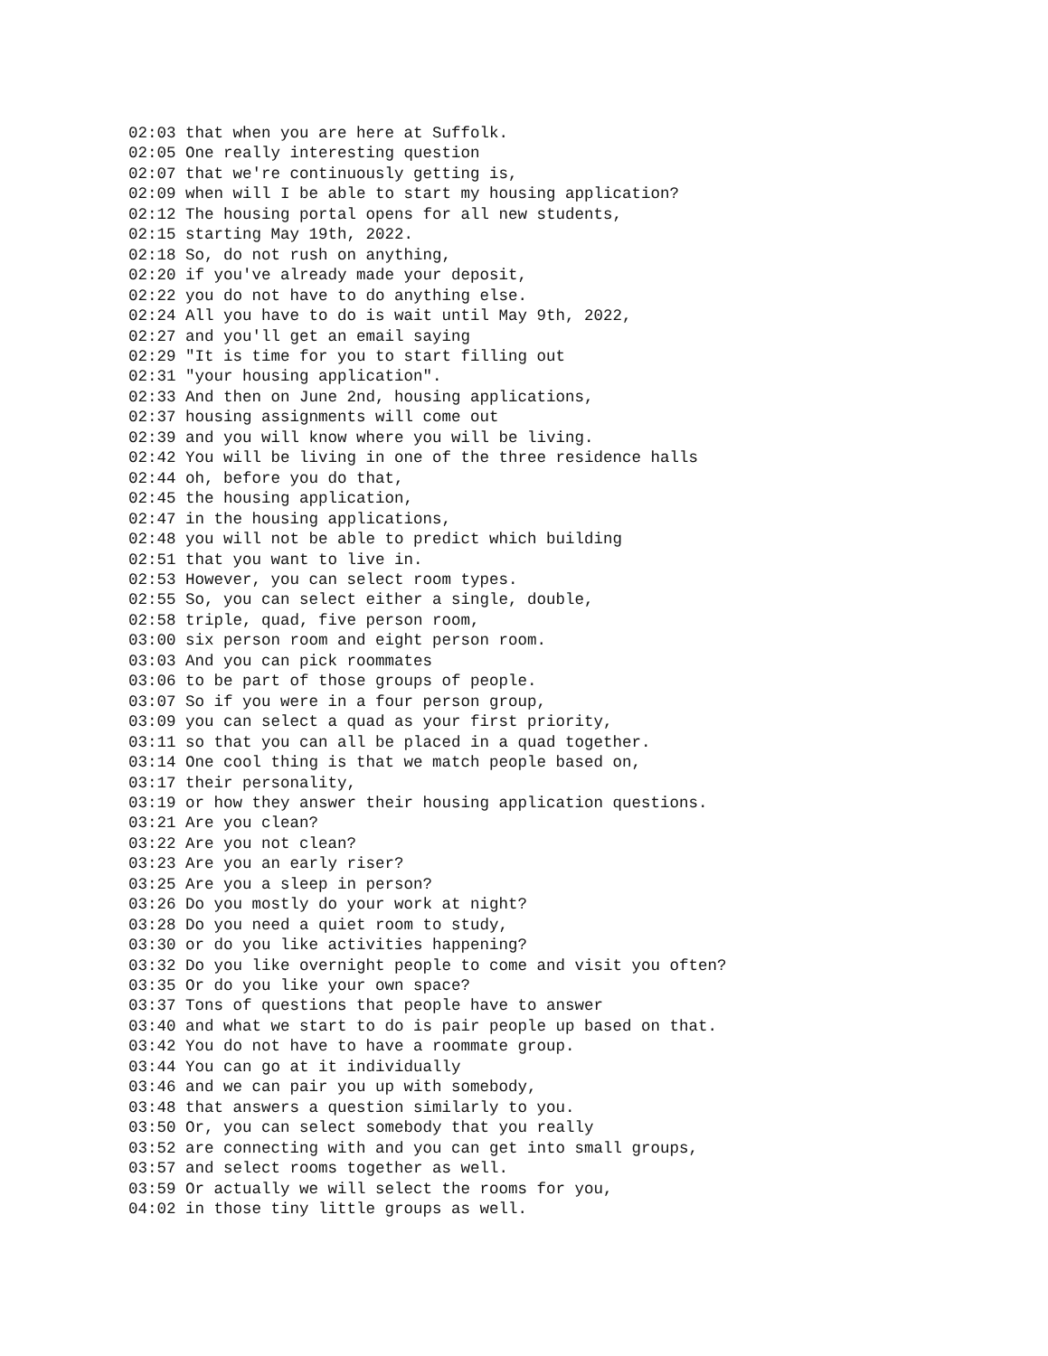02:03 that when you are here at Suffolk.
02:05 One really interesting question
02:07 that we're continuously getting is,
02:09 when will I be able to start my housing application?
02:12 The housing portal opens for all new students,
02:15 starting May 19th, 2022.
02:18 So, do not rush on anything,
02:20 if you've already made your deposit,
02:22 you do not have to do anything else.
02:24 All you have to do is wait until May 9th, 2022,
02:27 and you'll get an email saying
02:29 "It is time for you to start filling out
02:31 "your housing application".
02:33 And then on June 2nd, housing applications,
02:37 housing assignments will come out
02:39 and you will know where you will be living.
02:42 You will be living in one of the three residence halls
02:44 oh, before you do that,
02:45 the housing application,
02:47 in the housing applications,
02:48 you will not be able to predict which building
02:51 that you want to live in.
02:53 However, you can select room types.
02:55 So, you can select either a single, double,
02:58 triple, quad, five person room,
03:00 six person room and eight person room.
03:03 And you can pick roommates
03:06 to be part of those groups of people.
03:07 So if you were in a four person group,
03:09 you can select a quad as your first priority,
03:11 so that you can all be placed in a quad together.
03:14 One cool thing is that we match people based on,
03:17 their personality,
03:19 or how they answer their housing application questions.
03:21 Are you clean?
03:22 Are you not clean?
03:23 Are you an early riser?
03:25 Are you a sleep in person?
03:26 Do you mostly do your work at night?
03:28 Do you need a quiet room to study,
03:30 or do you like activities happening?
03:32 Do you like overnight people to come and visit you often?
03:35 Or do you like your own space?
03:37 Tons of questions that people have to answer
03:40 and what we start to do is pair people up based on that.
03:42 You do not have to have a roommate group.
03:44 You can go at it individually
03:46 and we can pair you up with somebody,
03:48 that answers a question similarly to you.
03:50 Or, you can select somebody that you really
03:52 are connecting with and you can get into small groups,
03:57 and select rooms together as well.
03:59 Or actually we will select the rooms for you,
04:02 in those tiny little groups as well.